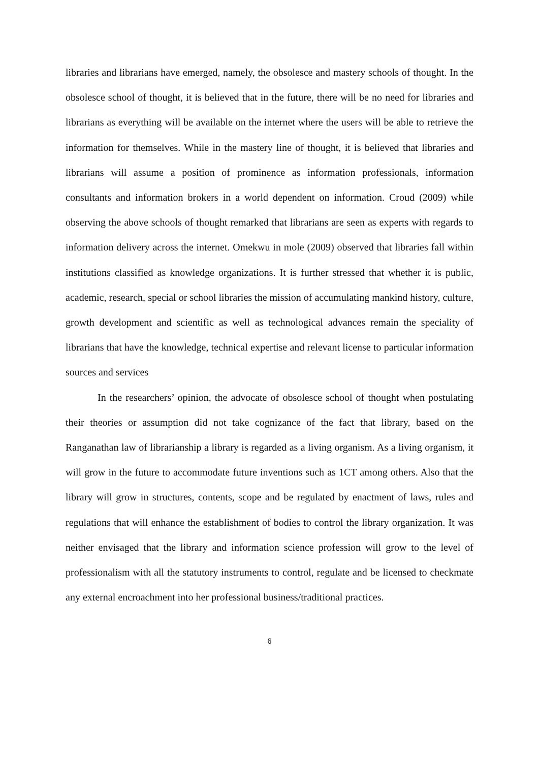libraries and librarians have emerged, namely, the obsolesce and mastery schools of thought. In the obsolesce school of thought, it is believed that in the future, there will be no need for libraries and librarians as everything will be available on the internet where the users will be able to retrieve the information for themselves. While in the mastery line of thought, it is believed that libraries and librarians will assume a position of prominence as information professionals, information consultants and information brokers in a world dependent on information. Croud (2009) while observing the above schools of thought remarked that librarians are seen as experts with regards to information delivery across the internet. Omekwu in mole (2009) observed that libraries fall within institutions classified as knowledge organizations. It is further stressed that whether it is public, academic, research, special or school libraries the mission of accumulating mankind history, culture, growth development and scientific as well as technological advances remain the speciality of librarians that have the knowledge, technical expertise and relevant license to particular information sources and services
In the researchers’ opinion, the advocate of obsolesce school of thought when postulating their theories or assumption did not take cognizance of the fact that library, based on the Ranganathan law of librarianship a library is regarded as a living organism. As a living organism, it will grow in the future to accommodate future inventions such as 1CT among others. Also that the library will grow in structures, contents, scope and be regulated by enactment of laws, rules and regulations that will enhance the establishment of bodies to control the library organization. It was neither envisaged that the library and information science profession will grow to the level of professionalism with all the statutory instruments to control, regulate and be licensed to checkmate any external encroachment into her professional business/traditional practices.
6